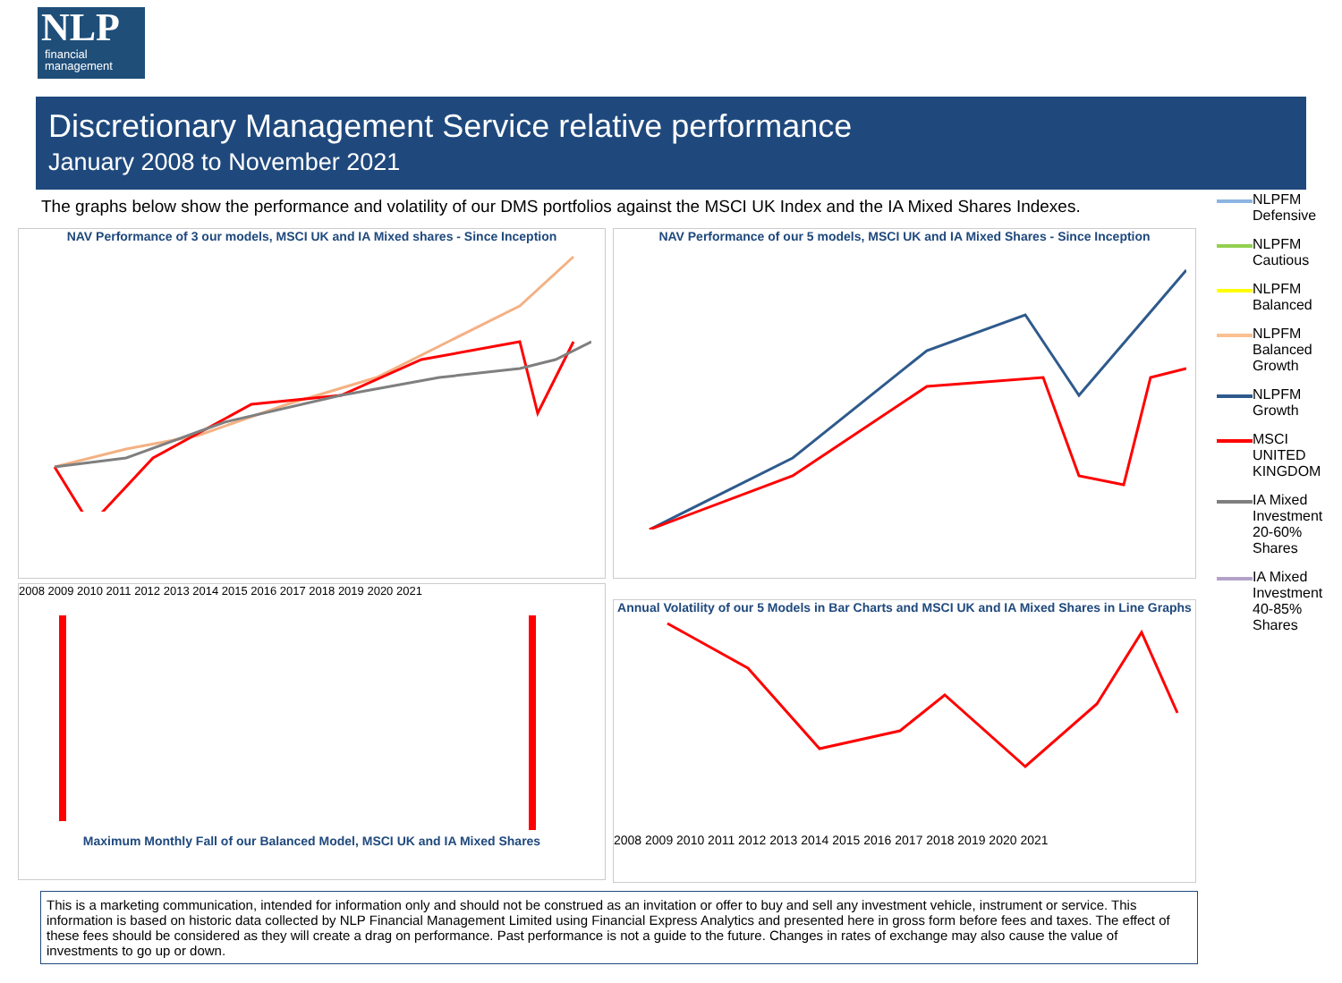NLP
financial
management
Discretionary Management Service relative performance
January 2008 to November 2021
The graphs below show the performance and volatility of our DMS portfolios against the MSCI UK Index and the IA Mixed Shares Indexes.
NAV Performance of 3 our models, MSCI UK and IA Mixed shares - Since Inception
NAV Performance of our 5 models, MSCI UK and IA Mixed Shares - Since Inception
2008 2009 2010 2011 2012 2013 2014 2015 2016 2017 2018 2019 2020 2021
Maximum Monthly Fall of our Balanced Model, MSCI UK and IA Mixed Shares
Annual Volatility of our 5 Models in Bar Charts and MSCI UK and IA Mixed Shares in Line Graphs
2008 2009 2010 2011 2012 2013 2014 2015 2016 2017 2018 2019 2020 2021
NLPFM Defensive
NLPFM Cautious
NLPFM Balanced
NLPFM Balanced Growth
NLPFM Growth
MSCI UNITED KINGDOM
IA Mixed Investment 20-60% Shares
IA Mixed Investment 40-85% Shares
This is a marketing communication, intended for information only and should not be construed as an invitation or offer to buy and sell any investment vehicle, instrument or service. This information is based on historic data collected by NLP Financial Management Limited using Financial Express Analytics and presented here in gross form before fees and taxes. The effect of these fees should be considered as they will create a drag on performance. Past performance is not a guide to the future. Changes in rates of exchange may also cause the value of investments to go up or down.